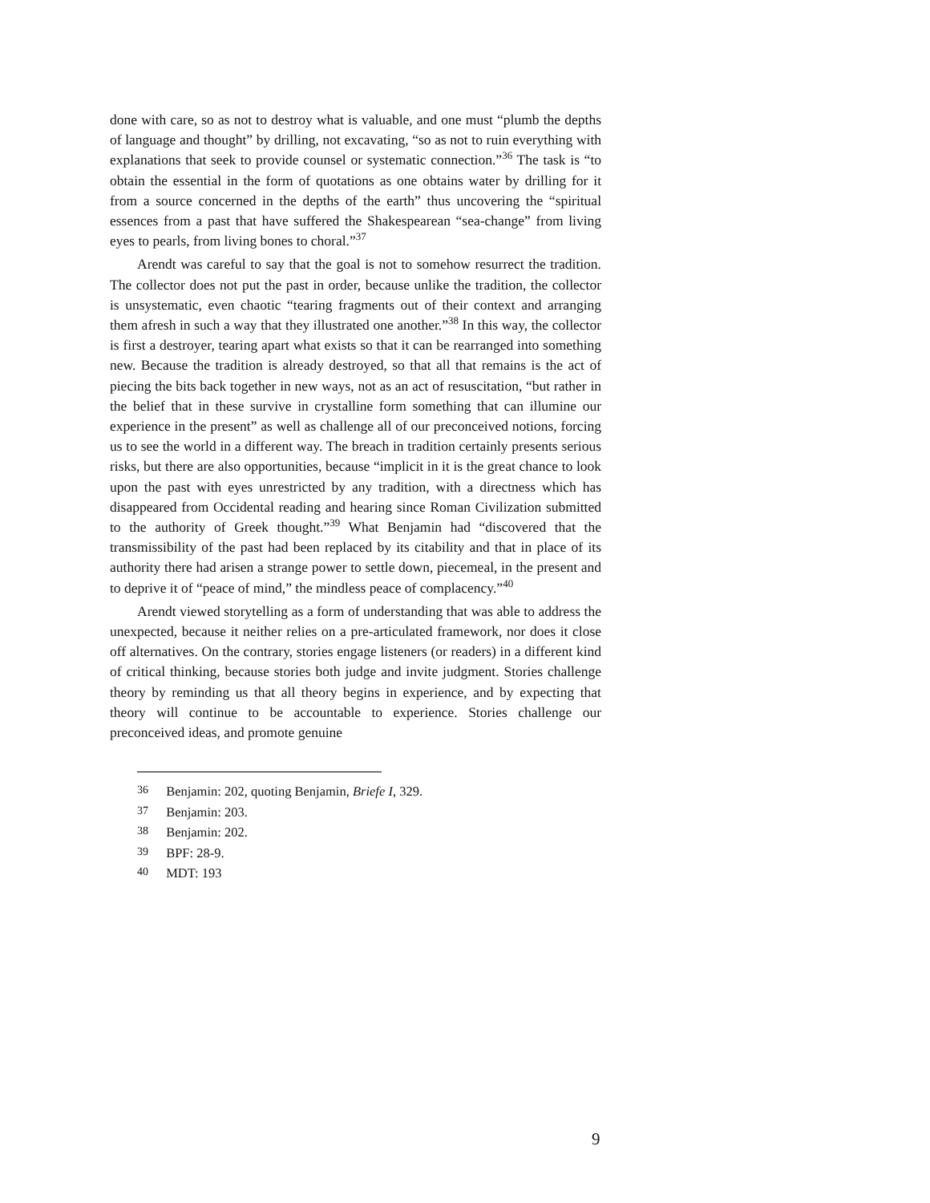done with care, so as not to destroy what is valuable, and one must “plumb the depths of language and thought” by drilling, not excavating, “so as not to ruin everything with explanations that seek to provide counsel or systematic connection.”<sup>36</sup> The task is “to obtain the essential in the form of quotations as one obtains water by drilling for it from a source concerned in the depths of the earth” thus uncovering the “spiritual essences from a past that have suffered the Shakespearean “sea-change” from living eyes to pearls, from living bones to choral.”<sup>37</sup>
Arendt was careful to say that the goal is not to somehow resurrect the tradition. The collector does not put the past in order, because unlike the tradition, the collector is unsystematic, even chaotic “tearing fragments out of their context and arranging them afresh in such a way that they illustrated one another.”<sup>38</sup> In this way, the collector is first a destroyer, tearing apart what exists so that it can be rearranged into something new. Because the tradition is already destroyed, so that all that remains is the act of piecing the bits back together in new ways, not as an act of resuscitation, “but rather in the belief that in these survive in crystalline form something that can illumine our experience in the present” as well as challenge all of our preconceived notions, forcing us to see the world in a different way. The breach in tradition certainly presents serious risks, but there are also opportunities, because “implicit in it is the great chance to look upon the past with eyes unrestricted by any tradition, with a directness which has disappeared from Occidental reading and hearing since Roman Civilization submitted to the authority of Greek thought.”<sup>39</sup> What Benjamin had “discovered that the transmissibility of the past had been replaced by its citability and that in place of its authority there had arisen a strange power to settle down, piecemeal, in the present and to deprive it of “peace of mind,” the mindless peace of complacency.”<sup>40</sup>
Arendt viewed storytelling as a form of understanding that was able to address the unexpected, because it neither relies on a pre-articulated framework, nor does it close off alternatives. On the contrary, stories engage listeners (or readers) in a different kind of critical thinking, because stories both judge and invite judgment. Stories challenge theory by reminding us that all theory begins in experience, and by expecting that theory will continue to be accountable to experience. Stories challenge our preconceived ideas, and promote genuine
36 Benjamin: 202, quoting Benjamin, Briefe I, 329.
37 Benjamin: 203.
38 Benjamin: 202.
39 BPF: 28-9.
40 MDT: 193
9